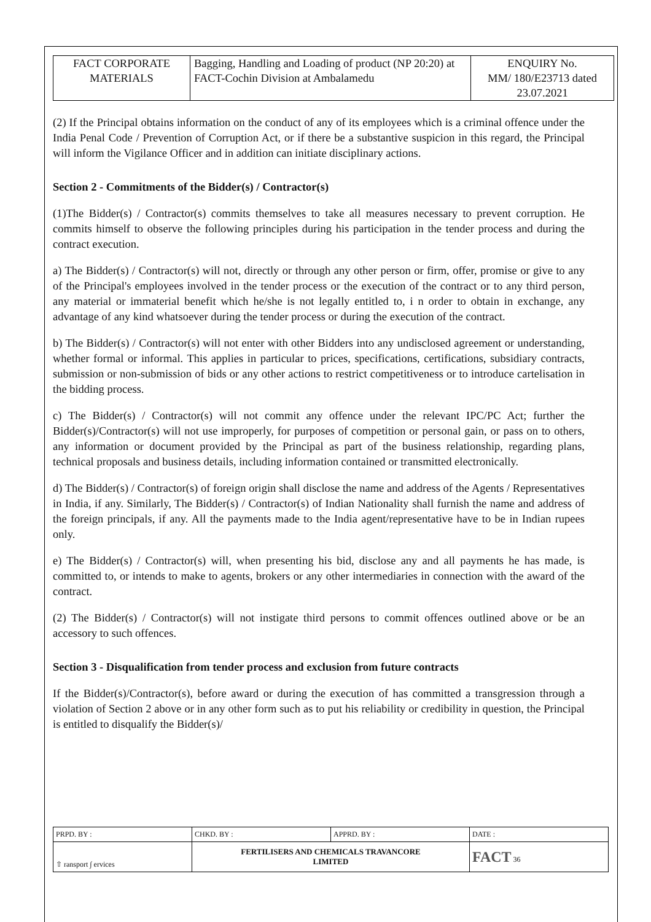| FACT CORPORATE MATERIALS | Bagging, Handling and Loading of product (NP 20:20) at FACT-Cochin Division at Ambalamedu | ENQUIRY No. MM/ 180/E23713 dated 23.07.2021 |
(2) If the Principal obtains information on the conduct of any of its employees which is a criminal offence under the India Penal Code / Prevention of Corruption Act, or if there be a substantive suspicion in this regard, the Principal will inform the Vigilance Officer and in addition can initiate disciplinary actions.
Section 2 - Commitments of the Bidder(s) / Contractor(s)
(1)The Bidder(s) / Contractor(s) commits themselves to take all measures necessary to prevent corruption. He commits himself to observe the following principles during his participation in the tender process and during the contract execution.
a) The Bidder(s) / Contractor(s) will not, directly or through any other person or firm, offer, promise or give to any of the Principal's employees involved in the tender process or the execution of the contract or to any third person, any material or immaterial benefit which he/she is not legally entitled to, i n order to obtain in exchange, any advantage of any kind whatsoever during the tender process or during the execution of the contract.
b) The Bidder(s) / Contractor(s) will not enter with other Bidders into any undisclosed agreement or understanding, whether formal or informal. This applies in particular to prices, specifications, certifications, subsidiary contracts, submission or non-submission of bids or any other actions to restrict competitiveness or to introduce cartelisation in the bidding process.
c) The Bidder(s) / Contractor(s) will not commit any offence under the relevant IPC/PC Act; further the Bidder(s)/Contractor(s) will not use improperly, for purposes of competition or personal gain, or pass on to others, any information or document provided by the Principal as part of the business relationship, regarding plans, technical proposals and business details, including information contained or transmitted electronically.
d) The Bidder(s) / Contractor(s) of foreign origin shall disclose the name and address of the Agents / Representatives in India, if any. Similarly, The Bidder(s) / Contractor(s) of Indian Nationality shall furnish the name and address of the foreign principals, if any. All the payments made to the India agent/representative have to be in Indian rupees only.
e) The Bidder(s) / Contractor(s) will, when presenting his bid, disclose any and all payments he has made, is committed to, or intends to make to agents, brokers or any other intermediaries in connection with the award of the contract.
(2) The Bidder(s) / Contractor(s) will not instigate third persons to commit offences outlined above or be an accessory to such offences.
Section 3 - Disqualification from tender process and exclusion from future contracts
If the Bidder(s)/Contractor(s), before award or during the execution of has committed a transgression through a violation of Section 2 above or in any other form such as to put his reliability or credibility in question, the Principal is entitled to disqualify the Bidder(s)/
| PRPD. BY : | CHKD. BY : | APPRD. BY : | DATE : |
| ⇧ ransport ∫ ervices | FERTILISERS AND CHEMICALS TRAVANCORE LIMITED | | FACT 36 |